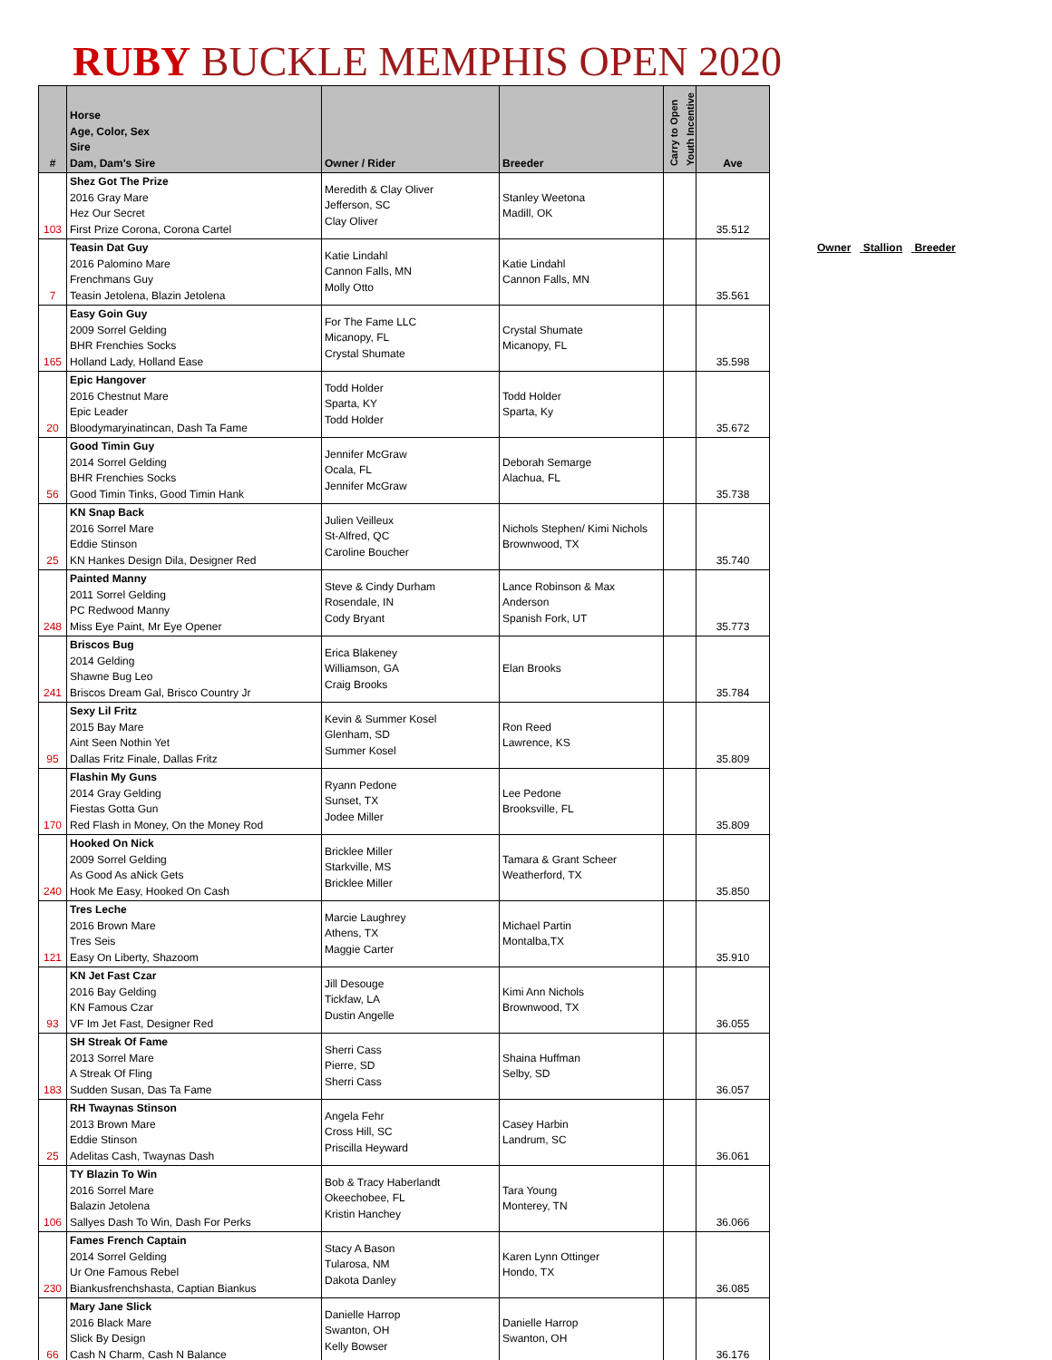RUBY BUCKLE MEMPHIS OPEN 2020
| # | Horse Age, Color, Sex Sire Dam, Dam's Sire | Owner / Rider | Breeder | Carry to Open Youth Incentive | Ave |
| --- | --- | --- | --- | --- | --- |
| 103 | Shez Got The Prize 2016 Gray Mare Hez Our Secret First Prize Corona, Corona Cartel | Meredith & Clay Oliver Jefferson, SC Clay Oliver | Stanley Weetona Madill, OK | | 35.512 |
| 7 | Teasin Dat Guy 2016 Palomino Mare Frenchmans Guy Teasin Jetolena, Blazin Jetolena | Katie Lindahl Cannon Falls, MN Molly Otto | Katie Lindahl Cannon Falls, MN | | 35.561 |
| 165 | Easy Goin Guy 2009 Sorrel Gelding BHR Frenchies Socks Holland Lady, Holland Ease | For The Fame LLC Micanopy, FL Crystal Shumate | Crystal Shumate Micanopy, FL | | 35.598 |
| 20 | Epic Hangover 2016 Chestnut Mare Epic Leader Bloodymaryinatincan, Dash Ta Fame | Todd Holder Sparta, KY Todd Holder | Todd Holder Sparta, Ky | | 35.672 |
| 56 | Good Timin Guy 2014 Sorrel Gelding BHR Frenchies Socks Good Timin Tinks, Good Timin Hank | Jennifer McGraw Ocala, FL Jennifer McGraw | Deborah Semarge Alachua, FL | | 35.738 |
| 25 | KN Snap Back 2016 Sorrel Mare Eddie Stinson KN Hankes Design Dila, Designer Red | Julien Veilleux St-Alfred, QC Caroline Boucher | Nichols Stephen/ Kimi Nichols Brownwood, TX | | 35.740 |
| 248 | Painted Manny 2011 Sorrel Gelding PC Redwood Manny Miss Eye Paint, Mr Eye Opener | Steve & Cindy Durham Rosendale, IN Cody Bryant | Lance Robinson & Max Anderson Spanish Fork, UT | | 35.773 |
| 241 | Briscos Bug 2014 Gelding Shawne Bug Leo Briscos Dream Gal, Brisco Country Jr | Erica Blakeney Williamson, GA Craig Brooks | Elan Brooks | | 35.784 |
| 95 | Sexy Lil Fritz 2015 Bay Mare Aint Seen Nothin Yet Dallas Fritz Finale, Dallas Fritz | Kevin & Summer Kosel Glenham, SD Summer Kosel | Ron Reed Lawrence, KS | | 35.809 |
| 170 | Flashin My Guns 2014 Gray Gelding Fiestas Gotta Gun Red Flash in Money, On the Money Rod | Ryann Pedone Sunset, TX Jodee Miller | Lee Pedone Brooksville, FL | | 35.809 |
| 240 | Hooked On Nick 2009 Sorrel Gelding As Good As aNick Gets Hook Me Easy, Hooked On Cash | Bricklee Miller Starkville, MS Bricklee Miller | Tamara & Grant Scheer Weatherford, TX | | 35.850 |
| 121 | Tres Leche 2016 Brown Mare Tres Seis Easy On Liberty, Shazoom | Marcie Laughrey Athens, TX Maggie Carter | Michael Partin Montalba,TX | | 35.910 |
| 93 | KN Jet Fast Czar 2016 Bay Gelding KN Famous Czar VF Im Jet Fast, Designer Red | Jill Desouge Tickfaw, LA Dustin Angelle | Kimi Ann Nichols Brownwood, TX | | 36.055 |
| 183 | SH Streak Of Fame 2013 Sorrel Mare A Streak Of Fling Sudden Susan, Das Ta Fame | Sherri Cass Pierre, SD Sherri Cass | Shaina Huffman Selby, SD | | 36.057 |
| 25 | RH Twaynas Stinson 2013 Brown Mare Eddie Stinson Adelitas Cash, Twaynas Dash | Angela Fehr Cross Hill, SC Priscilla Heyward | Casey Harbin Landrum, SC | | 36.061 |
| 106 | TY Blazin To Win 2016 Sorrel Mare Balazin Jetolena Sallyes Dash To Win, Dash For Perks | Bob & Tracy Haberlandt Okeechobee, FL Kristin Hanchey | Tara Young Monterey, TN | | 36.066 |
| 230 | Fames French Captain 2014 Sorrel Gelding Ur One Famous Rebel Biankusfrenchshasta, Captian Biankus | Stacy A Bason Tularosa, NM Dakota Danley | Karen Lynn Ottinger Hondo, TX | | 36.085 |
| 66 | Mary Jane Slick 2016 Black Mare Slick By Design Cash N Charm, Cash N Balance | Danielle Harrop Swanton, OH Kelly Bowser | Danielle Harrop Swanton, OH | | 36.176 |
Owner Stallion Breeder